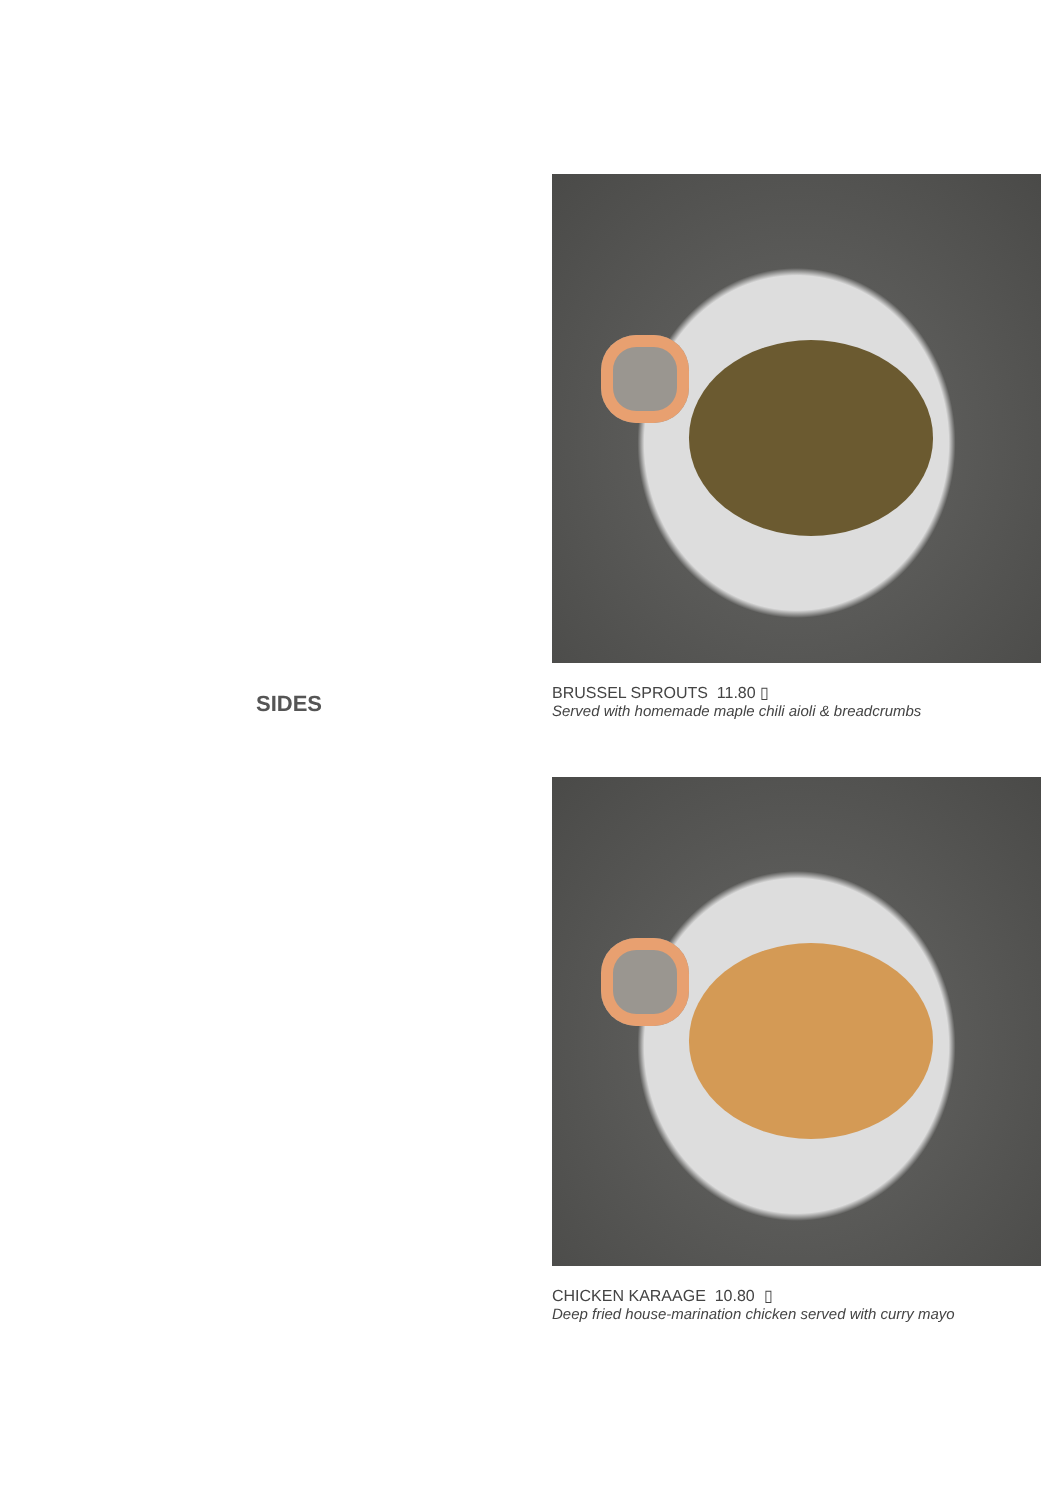SIDES
BRUSSEL SPROUTS 11.80 ▯
Served with homemade maple chili aioli & breadcrumbs
CHICKEN KARAAGE 10.80 ▯
Deep fried house-marination chicken served with curry mayo